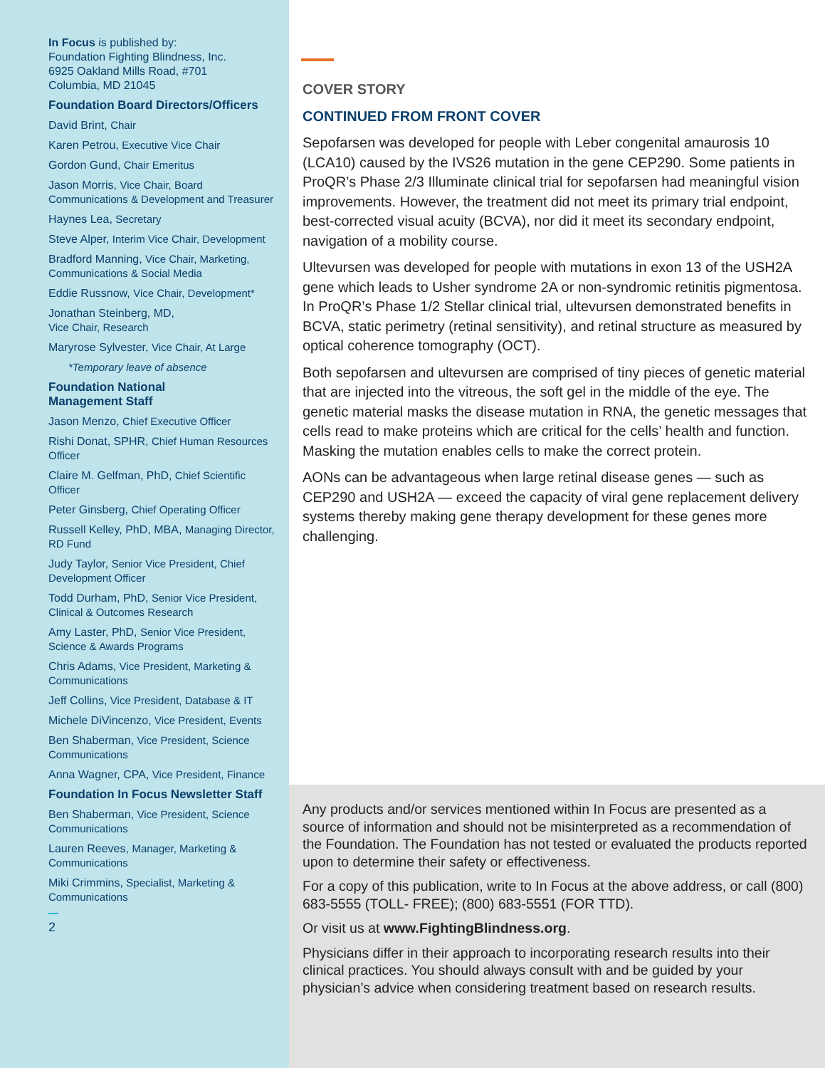In Focus is published by:
Foundation Fighting Blindness, Inc.
6925 Oakland Mills Road, #701
Columbia, MD 21045
Foundation Board Directors/Officers
David Brint, Chair
Karen Petrou, Executive Vice Chair
Gordon Gund, Chair Emeritus
Jason Morris, Vice Chair, Board Communications & Development and Treasurer
Haynes Lea, Secretary
Steve Alper, Interim Vice Chair, Development
Bradford Manning, Vice Chair, Marketing, Communications & Social Media
Eddie Russnow, Vice Chair, Development*
Jonathan Steinberg, MD,
Vice Chair, Research
Maryrose Sylvester, Vice Chair, At Large
*Temporary leave of absence
Foundation National
Management Staff
Jason Menzo, Chief Executive Officer
Rishi Donat, SPHR, Chief Human Resources Officer
Claire M. Gelfman, PhD, Chief Scientific Officer
Peter Ginsberg, Chief Operating Officer
Russell Kelley, PhD, MBA, Managing Director, RD Fund
Judy Taylor, Senior Vice President, Chief Development Officer
Todd Durham, PhD, Senior Vice President, Clinical & Outcomes Research
Amy Laster, PhD, Senior Vice President, Science & Awards Programs
Chris Adams, Vice President, Marketing & Communications
Jeff Collins, Vice President, Database & IT
Michele DiVincenzo, Vice President, Events
Ben Shaberman, Vice President, Science Communications
Anna Wagner, CPA, Vice President, Finance
Foundation In Focus Newsletter Staff
Ben Shaberman, Vice President, Science Communications
Lauren Reeves, Manager, Marketing & Communications
Miki Crimmins, Specialist, Marketing & Communications
2
COVER STORY
CONTINUED FROM FRONT COVER
Sepofarsen was developed for people with Leber congenital amaurosis 10 (LCA10) caused by the IVS26 mutation in the gene CEP290. Some patients in ProQR’s Phase 2/3 Illuminate clinical trial for sepofarsen had meaningful vision improvements. However, the treatment did not meet its primary trial endpoint, best-corrected visual acuity (BCVA), nor did it meet its secondary endpoint, navigation of a mobility course.
Ultevursen was developed for people with mutations in exon 13 of the USH2A gene which leads to Usher syndrome 2A or non-syndromic retinitis pigmentosa. In ProQR’s Phase 1/2 Stellar clinical trial, ultevursen demonstrated benefits in BCVA, static perimetry (retinal sensitivity), and retinal structure as measured by optical coherence tomography (OCT).
Both sepofarsen and ultevursen are comprised of tiny pieces of genetic material that are injected into the vitreous, the soft gel in the middle of the eye. The genetic material masks the disease mutation in RNA, the genetic messages that cells read to make proteins which are critical for the cells’ health and function. Masking the mutation enables cells to make the correct protein.
AONs can be advantageous when large retinal disease genes — such as CEP290 and USH2A — exceed the capacity of viral gene replacement delivery systems thereby making gene therapy development for these genes more challenging.
Any products and/or services mentioned within In Focus are presented as a source of information and should not be misinterpreted as a recommendation of the Foundation. The Foundation has not tested or evaluated the products reported upon to determine their safety or effectiveness.
For a copy of this publication, write to In Focus at the above address, or call (800) 683-5555 (TOLL- FREE); (800) 683-5551 (FOR TTD).
Or visit us at www.FightingBlindness.org.
Physicians differ in their approach to incorporating research results into their clinical practices. You should always consult with and be guided by your physician’s advice when considering treatment based on research results.